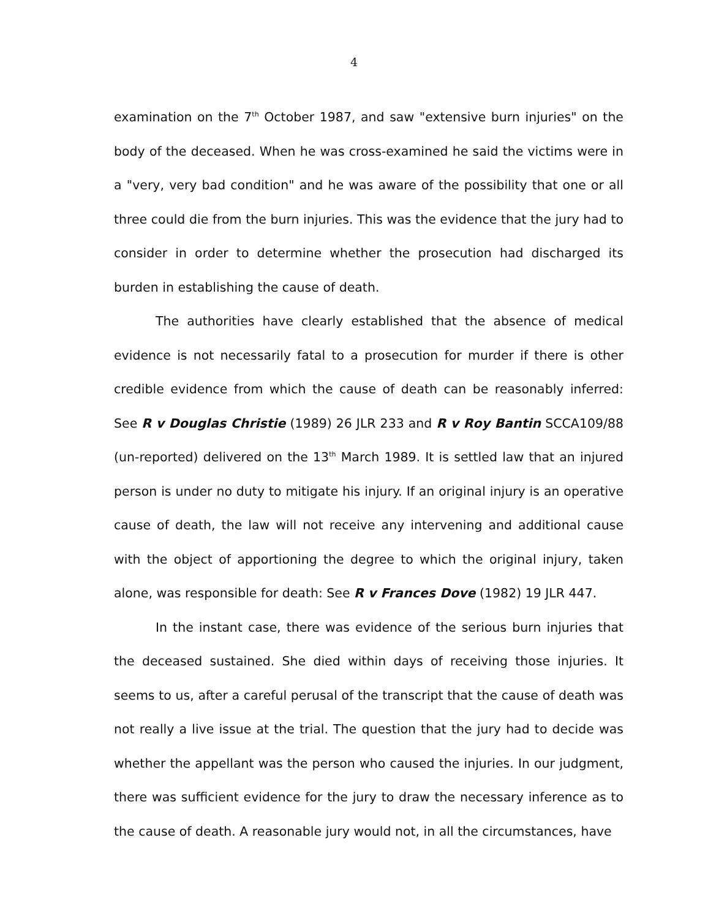4
examination on the 7<sup>th</sup> October 1987, and saw "extensive burn injuries" on the body of the deceased. When he was cross-examined he said the victims were in a "very, very bad condition" and he was aware of the possibility that one or all three could die from the burn injuries. This was the evidence that the jury had to consider in order to determine whether the prosecution had discharged its burden in establishing the cause of death.
The authorities have clearly established that the absence of medical evidence is not necessarily fatal to a prosecution for murder if there is other credible evidence from which the cause of death can be reasonably inferred: See R v Douglas Christie (1989) 26 JLR 233 and R v Roy Bantin SCCA109/88 (un-reported) delivered on the 13<sup>th</sup> March 1989. It is settled law that an injured person is under no duty to mitigate his injury. If an original injury is an operative cause of death, the law will not receive any intervening and additional cause with the object of apportioning the degree to which the original injury, taken alone, was responsible for death: See R v Frances Dove (1982) 19 JLR 447.
In the instant case, there was evidence of the serious burn injuries that the deceased sustained. She died within days of receiving those injuries. It seems to us, after a careful perusal of the transcript that the cause of death was not really a live issue at the trial. The question that the jury had to decide was whether the appellant was the person who caused the injuries. In our judgment, there was sufficient evidence for the jury to draw the necessary inference as to the cause of death. A reasonable jury would not, in all the circumstances, have